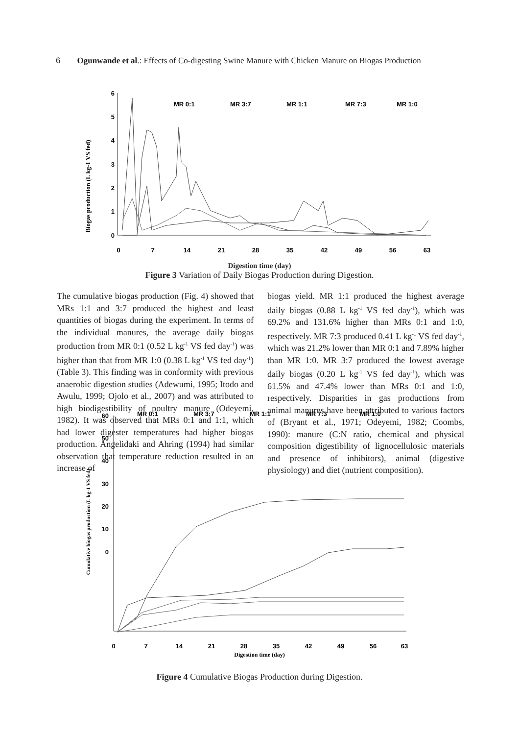6 Ogunwande et al.: Effects of Co-digesting Swine Manure with Chicken Manure on Biogas Production
Biogas production (L kg-1 VS fed)
6
5
4
3
2
1
0
0
7
14
21
28
35
42
49
56
63
MR 0:1
MR 3:7
MR 1:1
MR 7:3
MR 1:0
Digestion time (day)
Figure 3 Variation of Daily Biogas Production during Digestion.
The cumulative biogas production (Fig. 4) showed that MRs 1:1 and 3:7 produced the highest and least quantities of biogas during the experiment. In terms of the individual manures, the average daily biogas production from MR 0:1 (0.52 L kg<sup>-1</sup> VS fed day<sup>-1</sup>) was higher than that from MR 1:0 (0.38 L kg<sup>-1</sup> VS fed day<sup>-1</sup>) (Table 3). This finding was in conformity with previous anaerobic digestion studies (Adewumi, 1995; Itodo and Awulu, 1999; Ojolo et al., 2007) and was attributed to high biodigestibility of poultry manure (Odeyemi, 1982). It was observed that MRs 0:1 and 1:1, which had lower digester temperatures had higher biogas production. Angelidaki and Ahring (1994) had similar observation that temperature reduction resulted in an increase of
biogas yield. MR 1:1 produced the highest average daily biogas (0.88 L kg<sup>-1</sup> VS fed day<sup>-1</sup>), which was 69.2% and 131.6% higher than MRs 0:1 and 1:0, respectively. MR 7:3 produced 0.41 L kg<sup>-1</sup> VS fed day<sup>-1</sup>, which was 21.2% lower than MR 0:1 and 7.89% higher than MR 1:0. MR 3:7 produced the lowest average daily biogas (0.20 L kg<sup>-1</sup> VS fed day<sup>-1</sup>), which was 61.5% and 47.4% lower than MRs 0:1 and 1:0, respectively. Disparities in gas productions from animal manures have been attributed to various factors of (Bryant et al., 1971; Odeyemi, 1982; Coombs, 1990): manure (C:N ratio, chemical and physical composition digestibility of lignocellulosic materials and presence of inhibitors), animal (digestive physiology) and diet (nutrient composition).
Cumulative biogas production (L kg-1 VS fed)
60
50
40
30
20
10
0
MR 0:1
MR 3:7
MR 1:1
MR 7:3
MR 1:0
0
7
14
21
28
35
42
49
56
63
Digestion time (day)
Figure 4 Cumulative Biogas Production during Digestion.